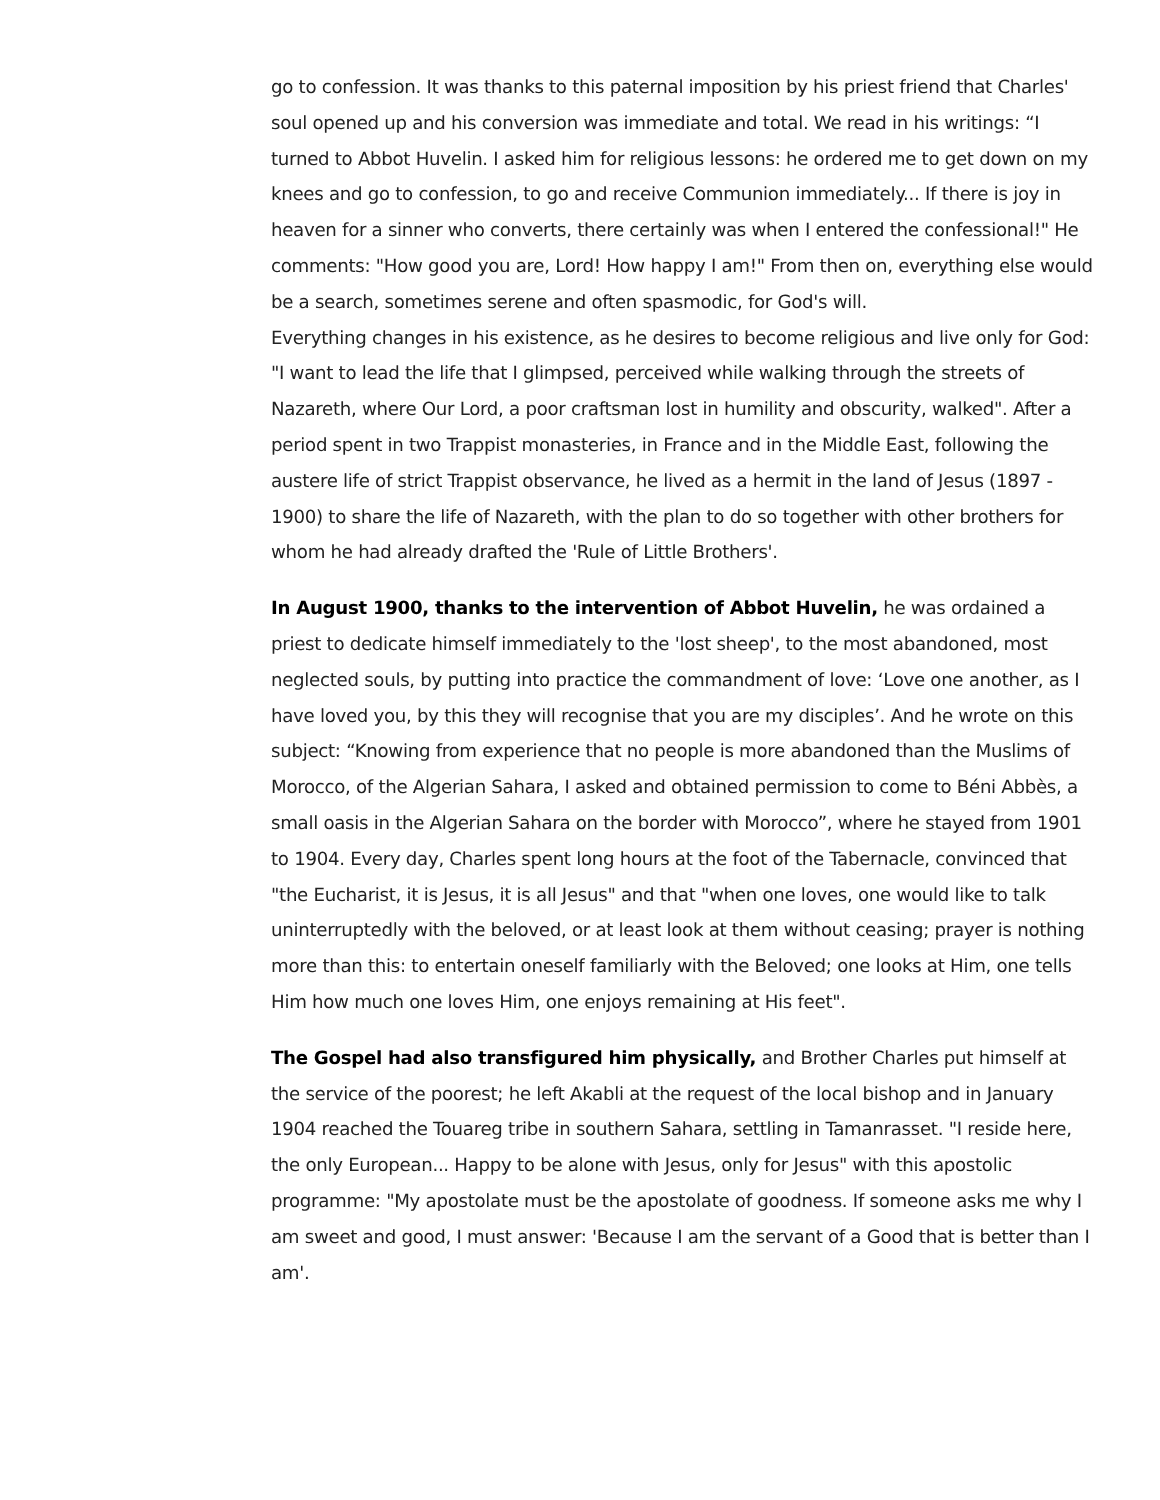go to confession. It was thanks to this paternal imposition by his priest friend that Charles' soul opened up and his conversion was immediate and total. We read in his writings: “I turned to Abbot Huvelin. I asked him for religious lessons: he ordered me to get down on my knees and go to confession, to go and receive Communion immediately... If there is joy in heaven for a sinner who converts, there certainly was when I entered the confessional!" He comments: "How good you are, Lord! How happy I am!" From then on, everything else would be a search, sometimes serene and often spasmodic, for God's will.
Everything changes in his existence, as he desires to become religious and live only for God: "I want to lead the life that I glimpsed, perceived while walking through the streets of Nazareth, where Our Lord, a poor craftsman lost in humility and obscurity, walked". After a period spent in two Trappist monasteries, in France and in the Middle East, following the austere life of strict Trappist observance, he lived as a hermit in the land of Jesus (1897 - 1900) to share the life of Nazareth, with the plan to do so together with other brothers for whom he had already drafted the 'Rule of Little Brothers'.
In August 1900, thanks to the intervention of Abbot Huvelin, he was ordained a priest to dedicate himself immediately to the 'lost sheep', to the most abandoned, most neglected souls, by putting into practice the commandment of love: ‘Love one another, as I have loved you, by this they will recognise that you are my disciples’. And he wrote on this subject: “Knowing from experience that no people is more abandoned than the Muslims of Morocco, of the Algerian Sahara, I asked and obtained permission to come to Béni Abbès, a small oasis in the Algerian Sahara on the border with Morocco”, where he stayed from 1901 to 1904. Every day, Charles spent long hours at the foot of the Tabernacle, convinced that "the Eucharist, it is Jesus, it is all Jesus" and that "when one loves, one would like to talk uninterruptedly with the beloved, or at least look at them without ceasing; prayer is nothing more than this: to entertain oneself familiarly with the Beloved; one looks at Him, one tells Him how much one loves Him, one enjoys remaining at His feet".
The Gospel had also transfigured him physically, and Brother Charles put himself at the service of the poorest; he left Akabli at the request of the local bishop and in January 1904 reached the Touareg tribe in southern Sahara, settling in Tamanrasset. "I reside here, the only European... Happy to be alone with Jesus, only for Jesus" with this apostolic programme: "My apostolate must be the apostolate of goodness. If someone asks me why I am sweet and good, I must answer: 'Because I am the servant of a Good that is better than I am'.